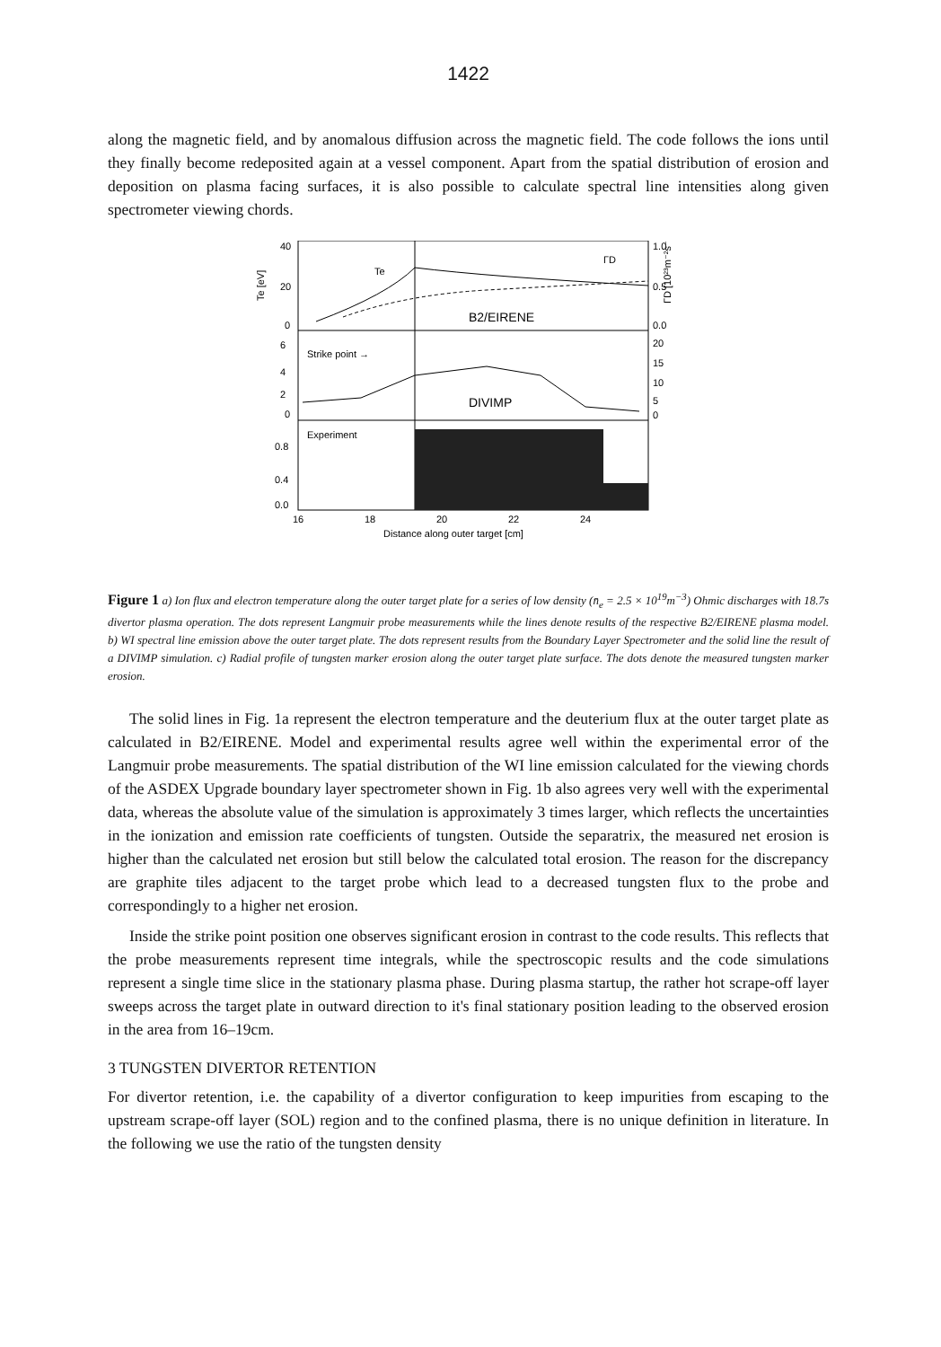1422
along the magnetic field, and by anomalous diffusion across the magnetic field. The code follows the ions until they finally become redeposited again at a vessel component. Apart from the spatial distribution of erosion and deposition on plasma facing surfaces, it is also possible to calculate spectral line intensities along given spectrometer viewing chords.
Te
ΓD
B2/EIRENE
Strike point →
DIVIMP
Experiment
40
20
0
6
4
2
0
0.8
0.4
0.0
1.0
0.5
0.0
20
15
10
5
0
Te [eV]
ΓD [10²³m⁻²s⁻¹]
16
18
20
22
24
Distance along outer target [cm]
Figure 1 a) Ion flux and electron temperature along the outer target plate for a series of low density (n̄<sub>e</sub> = 2.5 × 10<sup>19</sup>m<sup>−3</sup>) Ohmic discharges with 18.7s divertor plasma operation. The dots represent Langmuir probe measurements while the lines denote results of the respective B2/EIRENE plasma model. b) WI spectral line emission above the outer target plate. The dots represent results from the Boundary Layer Spectrometer and the solid line the result of a DIVIMP simulation. c) Radial profile of tungsten marker erosion along the outer target plate surface. The dots denote the measured tungsten marker erosion.
The solid lines in Fig. 1a represent the electron temperature and the deuterium flux at the outer target plate as calculated in B2/EIRENE. Model and experimental results agree well within the experimental error of the Langmuir probe measurements. The spatial distribution of the WI line emission calculated for the viewing chords of the ASDEX Upgrade boundary layer spectrometer shown in Fig. 1b also agrees very well with the experimental data, whereas the absolute value of the simulation is approximately 3 times larger, which reflects the uncertainties in the ionization and emission rate coefficients of tungsten. Outside the separatrix, the measured net erosion is higher than the calculated net erosion but still below the calculated total erosion. The reason for the discrepancy are graphite tiles adjacent to the target probe which lead to a decreased tungsten flux to the probe and correspondingly to a higher net erosion.
Inside the strike point position one observes significant erosion in contrast to the code results. This reflects that the probe measurements represent time integrals, while the spectroscopic results and the code simulations represent a single time slice in the stationary plasma phase. During plasma startup, the rather hot scrape-off layer sweeps across the target plate in outward direction to it's final stationary position leading to the observed erosion in the area from 16–19cm.
3 TUNGSTEN DIVERTOR RETENTION
For divertor retention, i.e. the capability of a divertor configuration to keep impurities from escaping to the upstream scrape-off layer (SOL) region and to the confined plasma, there is no unique definition in literature. In the following we use the ratio of the tungsten density